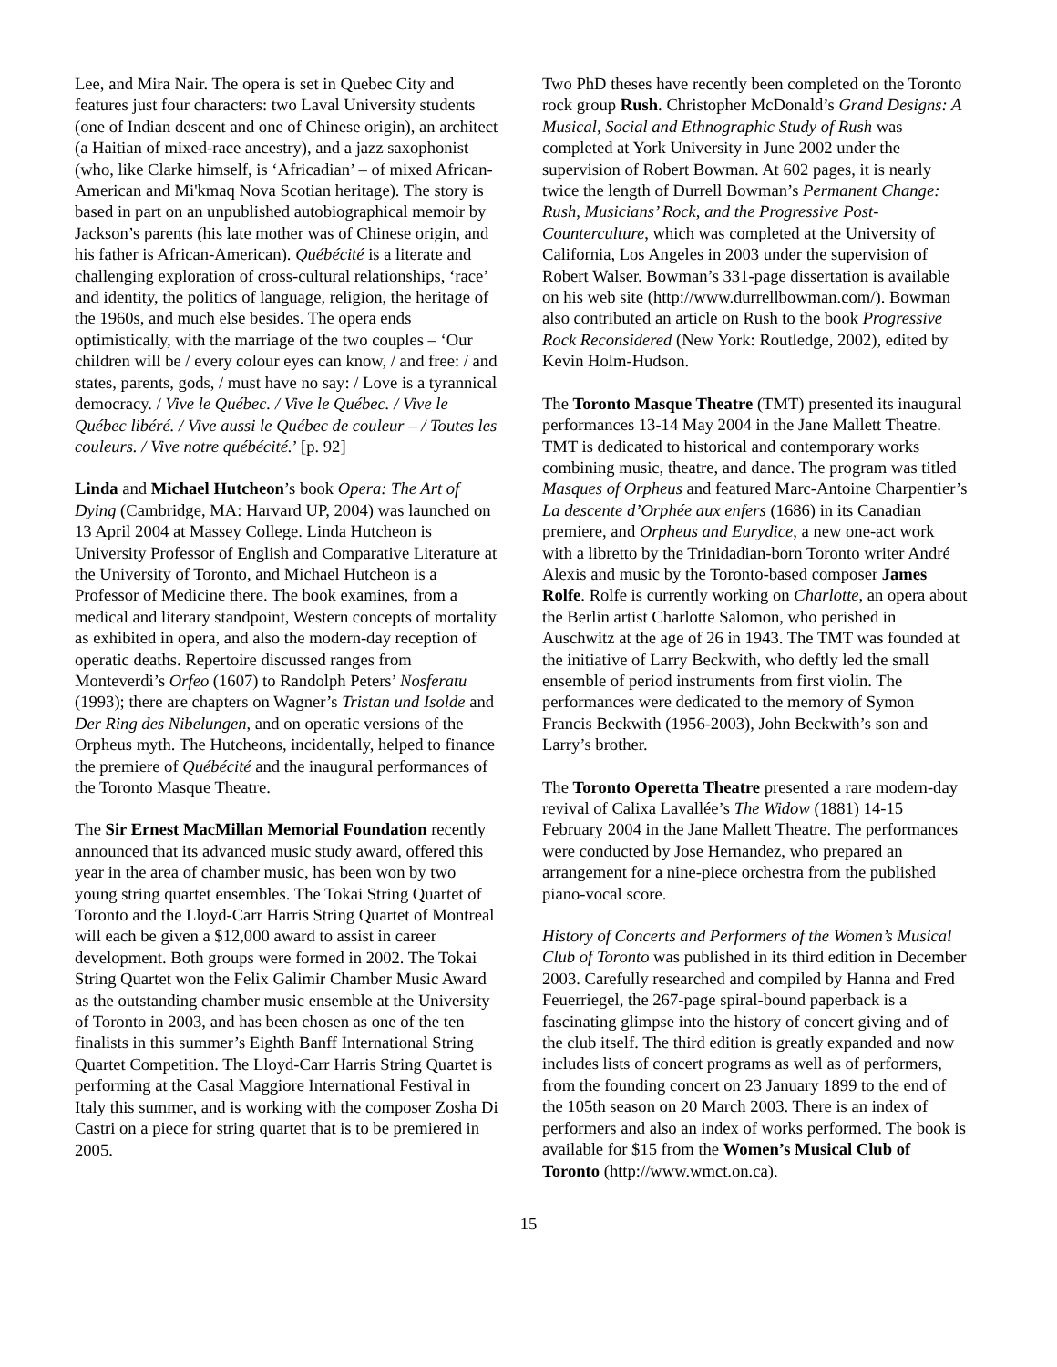Lee, and Mira Nair. The opera is set in Quebec City and features just four characters: two Laval University students (one of Indian descent and one of Chinese origin), an architect (a Haitian of mixed-race ancestry), and a jazz saxophonist (who, like Clarke himself, is ‘Africadian’ – of mixed African-American and Mi'kmaq Nova Scotian heritage). The story is based in part on an unpublished autobiographical memoir by Jackson’s parents (his late mother was of Chinese origin, and his father is African-American). Québécité is a literate and challenging exploration of cross-cultural relationships, ‘race’ and identity, the politics of language, religion, the heritage of the 1960s, and much else besides. The opera ends optimistically, with the marriage of the two couples – ‘Our children will be / every colour eyes can know, / and free: / and states, parents, gods, / must have no say: / Love is a tyrannical democracy. / Vive le Québec. / Vive le Québec. / Vive le Québec libéré. / Vive aussi le Québec de couleur – / Toutes les couleurs. / Vive notre québécité.’ [p. 92]
Linda and Michael Hutcheon’s book Opera: The Art of Dying (Cambridge, MA: Harvard UP, 2004) was launched on 13 April 2004 at Massey College. Linda Hutcheon is University Professor of English and Comparative Literature at the University of Toronto, and Michael Hutcheon is a Professor of Medicine there. The book examines, from a medical and literary standpoint, Western concepts of mortality as exhibited in opera, and also the modern-day reception of operatic deaths. Repertoire discussed ranges from Monteverdi’s Orfeo (1607) to Randolph Peters’ Nosferatu (1993); there are chapters on Wagner’s Tristan und Isolde and Der Ring des Nibelungen, and on operatic versions of the Orpheus myth. The Hutcheons, incidentally, helped to finance the premiere of Québécité and the inaugural performances of the Toronto Masque Theatre.
The Sir Ernest MacMillan Memorial Foundation recently announced that its advanced music study award, offered this year in the area of chamber music, has been won by two young string quartet ensembles. The Tokai String Quartet of Toronto and the Lloyd-Carr Harris String Quartet of Montreal will each be given a $12,000 award to assist in career development. Both groups were formed in 2002. The Tokai String Quartet won the Felix Galimir Chamber Music Award as the outstanding chamber music ensemble at the University of Toronto in 2003, and has been chosen as one of the ten finalists in this summer’s Eighth Banff International String Quartet Competition. The Lloyd-Carr Harris String Quartet is performing at the Casal Maggiore International Festival in Italy this summer, and is working with the composer Zosha Di Castri on a piece for string quartet that is to be premiered in 2005.
Two PhD theses have recently been completed on the Toronto rock group Rush. Christopher McDonald’s Grand Designs: A Musical, Social and Ethnographic Study of Rush was completed at York University in June 2002 under the supervision of Robert Bowman. At 602 pages, it is nearly twice the length of Durrell Bowman’s Permanent Change: Rush, Musicians’ Rock, and the Progressive Post-Counterculture, which was completed at the University of California, Los Angeles in 2003 under the supervision of Robert Walser. Bowman’s 331-page dissertation is available on his web site (http://www.durrellbowman.com/). Bowman also contributed an article on Rush to the book Progressive Rock Reconsidered (New York: Routledge, 2002), edited by Kevin Holm-Hudson.
The Toronto Masque Theatre (TMT) presented its inaugural performances 13-14 May 2004 in the Jane Mallett Theatre. TMT is dedicated to historical and contemporary works combining music, theatre, and dance. The program was titled Masques of Orpheus and featured Marc-Antoine Charpentier’s La descente d’Orphée aux enfers (1686) in its Canadian premiere, and Orpheus and Eurydice, a new one-act work with a libretto by the Trinidadian-born Toronto writer André Alexis and music by the Toronto-based composer James Rolfe. Rolfe is currently working on Charlotte, an opera about the Berlin artist Charlotte Salomon, who perished in Auschwitz at the age of 26 in 1943. The TMT was founded at the initiative of Larry Beckwith, who deftly led the small ensemble of period instruments from first violin. The performances were dedicated to the memory of Symon Francis Beckwith (1956-2003), John Beckwith’s son and Larry’s brother.
The Toronto Operetta Theatre presented a rare modern-day revival of Calixa Lavallée’s The Widow (1881) 14-15 February 2004 in the Jane Mallett Theatre. The performances were conducted by Jose Hernandez, who prepared an arrangement for a nine-piece orchestra from the published piano-vocal score.
History of Concerts and Performers of the Women’s Musical Club of Toronto was published in its third edition in December 2003. Carefully researched and compiled by Hanna and Fred Feuerriegel, the 267-page spiral-bound paperback is a fascinating glimpse into the history of concert giving and of the club itself. The third edition is greatly expanded and now includes lists of concert programs as well as of performers, from the founding concert on 23 January 1899 to the end of the 105th season on 20 March 2003. There is an index of performers and also an index of works performed. The book is available for $15 from the Women’s Musical Club of Toronto (http://www.wmct.on.ca).
15